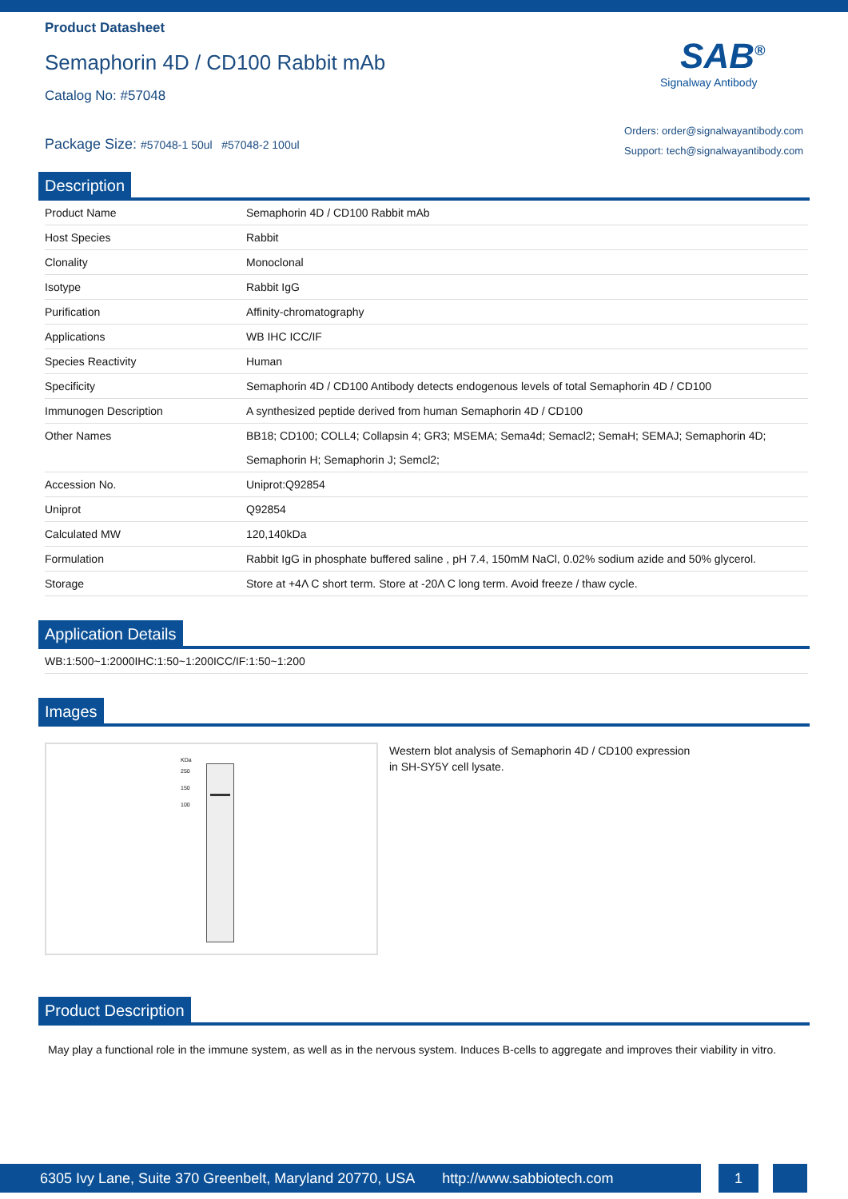Product Datasheet
Semaphorin 4D / CD100 Rabbit mAb
Catalog No: #57048
Package Size: #57048-1 50ul #57048-2 100ul
SAB<sup>®</sup>
Signalway Antibody
Orders: order@signalwayantibody.com
Support: tech@signalwayantibody.com
Description
| Product Name | Semaphorin 4D / CD100 Rabbit mAb |
| Host Species | Rabbit |
| Clonality | Monoclonal |
| Isotype | Rabbit IgG |
| Purification | Affinity-chromatography |
| Applications | WB IHC ICC/IF |
| Species Reactivity | Human |
| Specificity | Semaphorin 4D / CD100 Antibody detects endogenous levels of total Semaphorin 4D / CD100 |
| Immunogen Description | A synthesized peptide derived from human Semaphorin 4D / CD100 |
| Other Names | BB18; CD100; COLL4; Collapsin 4; GR3; MSEMA; Sema4d; Semacl2; SemaH; SEMAJ; Semaphorin 4D; Semaphorin H; Semaphorin J; Semcl2; |
| Accession No. | Uniprot:Q92854 |
| Uniprot | Q92854 |
| Calculated MW | 120,140kDa |
| Formulation | Rabbit IgG in phosphate buffered saline , pH 7.4, 150mM NaCl, 0.02% sodium azide and 50% glycerol. |
| Storage | Store at +4Λ C short term. Store at -20Λ C long term. Avoid freeze / thaw cycle. |
Application Details
| WB:1:500~1:2000IHC:1:50~1:200ICC/IF:1:50~1:200 |
Images
KDa
250
150
100
Western blot analysis of Semaphorin 4D / CD100 expression
in SH-SY5Y cell lysate.
Product Description
May play a functional role in the immune system, as well as in the nervous system. Induces B-cells to aggregate and improves their viability in vitro.
6305 Ivy Lane, Suite 370 Greenbelt, Maryland 20770, USA http://www.sabbiotech.com
1